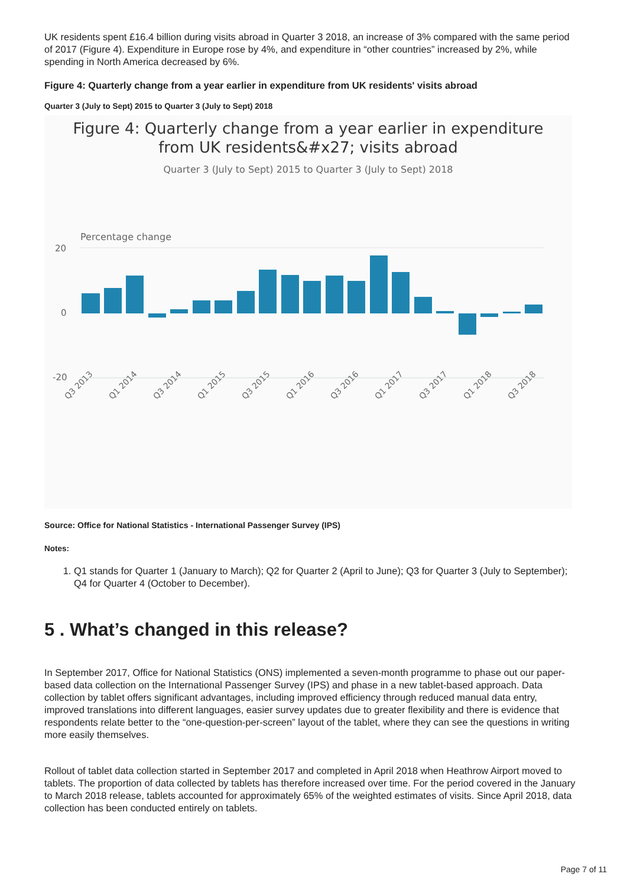UK residents spent £16.4 billion during visits abroad in Quarter 3 2018, an increase of 3% compared with the same period of 2017 (Figure 4). Expenditure in Europe rose by 4%, and expenditure in “other countries” increased by 2%, while spending in North America decreased by 6%.
Figure 4: Quarterly change from a year earlier in expenditure from UK residents' visits abroad
Quarter 3 (July to Sept) 2015 to Quarter 3 (July to Sept) 2018
Figure 4: Quarterly change from a year earlier in expenditure
from UK residents&#x27; visits abroad
Quarter 3 (July to Sept) 2015 to Quarter 3 (July to Sept) 2018
Percentage change
20
0
-20
Q3 2013
Q1 2014
Q3 2014
Q1 2015
Q3 2015
Q1 2016
Q3 2016
Q1 2017
Q3 2017
Q1 2018
Q3 2018
Source: Office for National Statistics - International Passenger Survey (IPS)
Notes:
1. Q1 stands for Quarter 1 (January to March); Q2 for Quarter 2 (April to June); Q3 for Quarter 3 (July to September); Q4 for Quarter 4 (October to December).
5 . What’s changed in this release?
In September 2017, Office for National Statistics (ONS) implemented a seven-month programme to phase out our paper-based data collection on the International Passenger Survey (IPS) and phase in a new tablet-based approach. Data collection by tablet offers significant advantages, including improved efficiency through reduced manual data entry, improved translations into different languages, easier survey updates due to greater flexibility and there is evidence that respondents relate better to the “one-question-per-screen” layout of the tablet, where they can see the questions in writing more easily themselves.
Rollout of tablet data collection started in September 2017 and completed in April 2018 when Heathrow Airport moved to tablets. The proportion of data collected by tablets has therefore increased over time. For the period covered in the January to March 2018 release, tablets accounted for approximately 65% of the weighted estimates of visits. Since April 2018, data collection has been conducted entirely on tablets.
Page 7 of 11